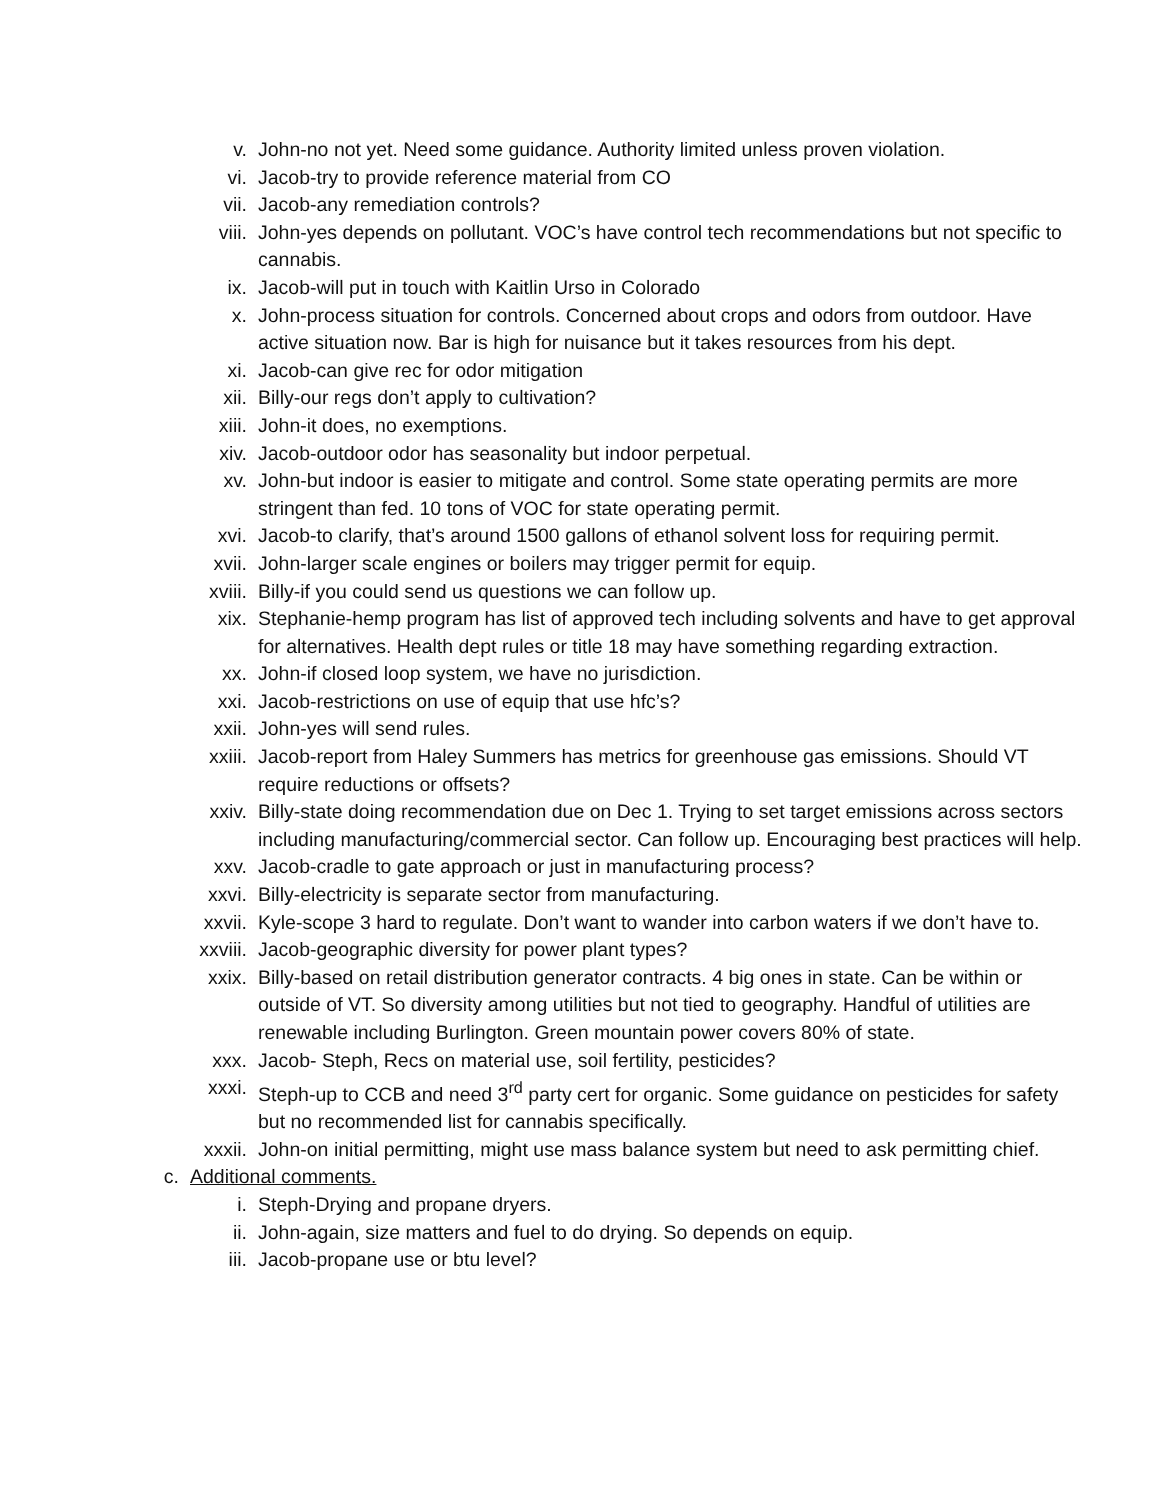v. John-no not yet. Need some guidance. Authority limited unless proven violation.
vi. Jacob-try to provide reference material from CO
vii. Jacob-any remediation controls?
viii. John-yes depends on pollutant. VOC’s have control tech recommendations but not specific to cannabis.
ix. Jacob-will put in touch with Kaitlin Urso in Colorado
x. John-process situation for controls. Concerned about crops and odors from outdoor. Have active situation now. Bar is high for nuisance but it takes resources from his dept.
xi. Jacob-can give rec for odor mitigation
xii. Billy-our regs don’t apply to cultivation?
xiii. John-it does, no exemptions.
xiv. Jacob-outdoor odor has seasonality but indoor perpetual.
xv. John-but indoor is easier to mitigate and control. Some state operating permits are more stringent than fed. 10 tons of VOC for state operating permit.
xvi. Jacob-to clarify, that’s around 1500 gallons of ethanol solvent loss for requiring permit.
xvii. John-larger scale engines or boilers may trigger permit for equip.
xviii. Billy-if you could send us questions we can follow up.
xix. Stephanie-hemp program has list of approved tech including solvents and have to get approval for alternatives. Health dept rules or title 18 may have something regarding extraction.
xx. John-if closed loop system, we have no jurisdiction.
xxi. Jacob-restrictions on use of equip that use hfc’s?
xxii. John-yes will send rules.
xxiii. Jacob-report from Haley Summers has metrics for greenhouse gas emissions. Should VT require reductions or offsets?
xxiv. Billy-state doing recommendation due on Dec 1. Trying to set target emissions across sectors including manufacturing/commercial sector. Can follow up. Encouraging best practices will help.
xxv. Jacob-cradle to gate approach or just in manufacturing process?
xxvi. Billy-electricity is separate sector from manufacturing.
xxvii. Kyle-scope 3 hard to regulate. Don’t want to wander into carbon waters if we don’t have to.
xxviii. Jacob-geographic diversity for power plant types?
xxix. Billy-based on retail distribution generator contracts. 4 big ones in state. Can be within or outside of VT. So diversity among utilities but not tied to geography. Handful of utilities are renewable including Burlington. Green mountain power covers 80% of state.
xxx. Jacob- Steph, Recs on material use, soil fertility, pesticides?
xxxi. Steph-up to CCB and need 3<sup>rd</sup> party cert for organic. Some guidance on pesticides for safety but no recommended list for cannabis specifically.
xxxii. John-on initial permitting, might use mass balance system but need to ask permitting chief.
c. Additional comments.
i. Steph-Drying and propane dryers.
ii. John-again, size matters and fuel to do drying. So depends on equip.
iii. Jacob-propane use or btu level?